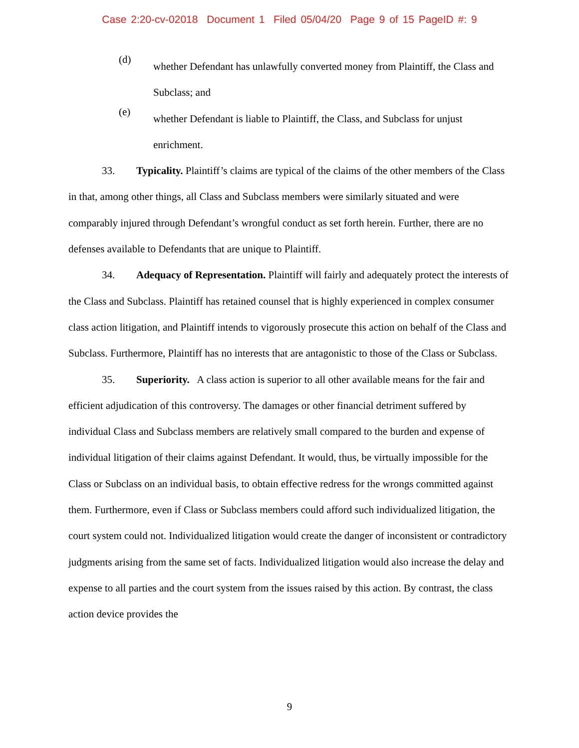Case 2:20-cv-02018 Document 1 Filed 05/04/20 Page 9 of 15 PageID #: 9
(d)
whether Defendant has unlawfully converted money from Plaintiff, the Class and Subclass; and
(e)
whether Defendant is liable to Plaintiff, the Class, and Subclass for unjust enrichment.
33. Typicality. Plaintiff’s claims are typical of the claims of the other members of the Class in that, among other things, all Class and Subclass members were similarly situated and were comparably injured through Defendant’s wrongful conduct as set forth herein. Further, there are no defenses available to Defendants that are unique to Plaintiff.
34. Adequacy of Representation. Plaintiff will fairly and adequately protect the interests of the Class and Subclass. Plaintiff has retained counsel that is highly experienced in complex consumer class action litigation, and Plaintiff intends to vigorously prosecute this action on behalf of the Class and Subclass. Furthermore, Plaintiff has no interests that are antagonistic to those of the Class or Subclass.
35. Superiority. A class action is superior to all other available means for the fair and efficient adjudication of this controversy. The damages or other financial detriment suffered by individual Class and Subclass members are relatively small compared to the burden and expense of individual litigation of their claims against Defendant. It would, thus, be virtually impossible for the Class or Subclass on an individual basis, to obtain effective redress for the wrongs committed against them. Furthermore, even if Class or Subclass members could afford such individualized litigation, the court system could not. Individualized litigation would create the danger of inconsistent or contradictory judgments arising from the same set of facts. Individualized litigation would also increase the delay and expense to all parties and the court system from the issues raised by this action. By contrast, the class action device provides the
9